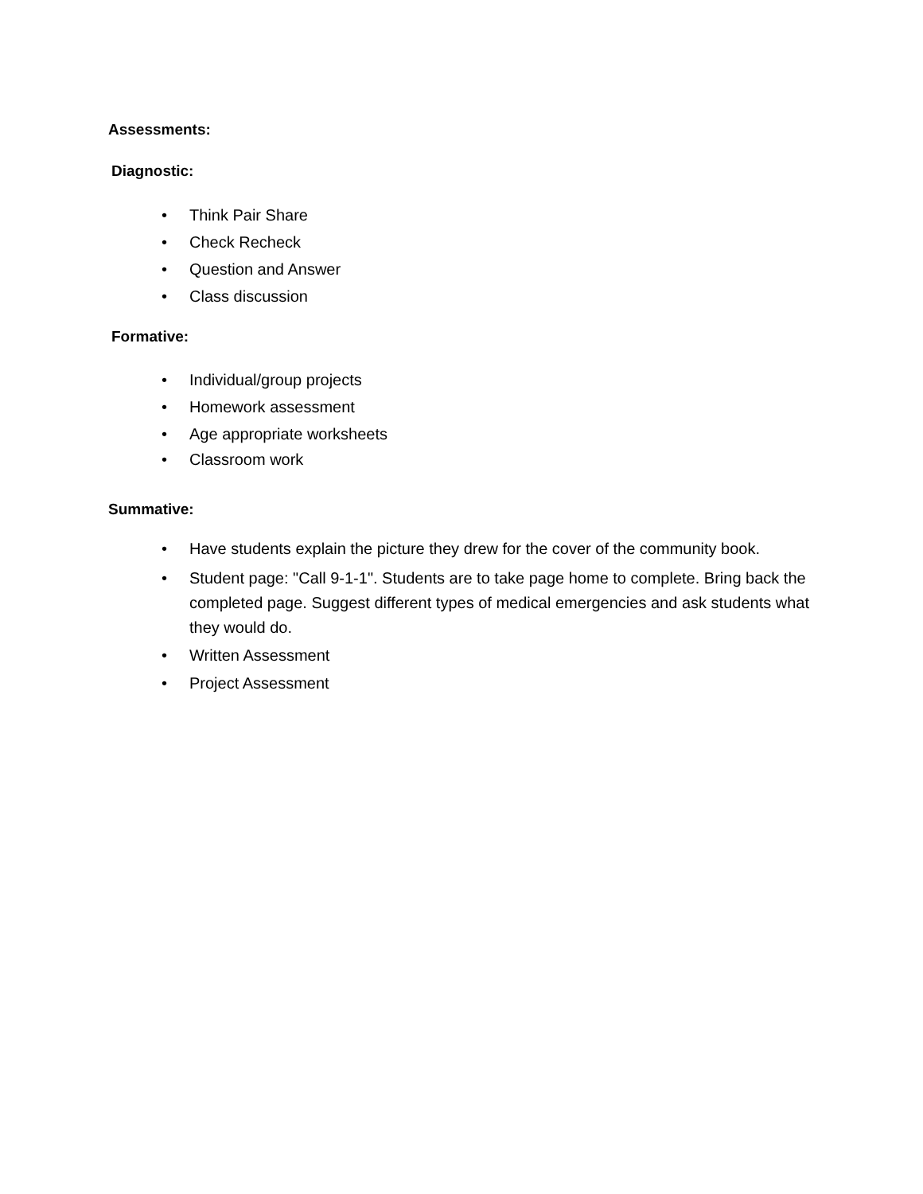Assessments:
Diagnostic:
• Think Pair Share
• Check Recheck
• Question and Answer
• Class discussion
Formative:
• Individual/group projects
• Homework assessment
• Age appropriate worksheets
• Classroom work
Summative:
• Have students explain the picture they drew for the cover of the community book.
• Student page: "Call 9-1-1". Students are to take page home to complete. Bring back the completed page. Suggest different types of medical emergencies and ask students what they would do.
• Written Assessment
• Project Assessment